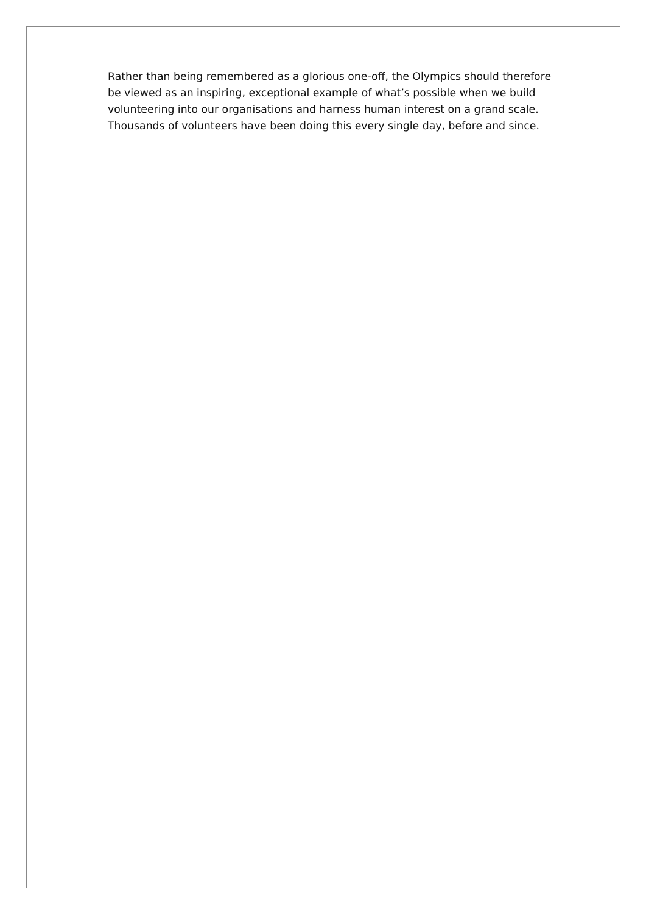Rather than being remembered as a glorious one-off, the Olympics should therefore be viewed as an inspiring, exceptional example of what’s possible when we build volunteering into our organisations and harness human interest on a grand scale. Thousands of volunteers have been doing this every single day, before and since.